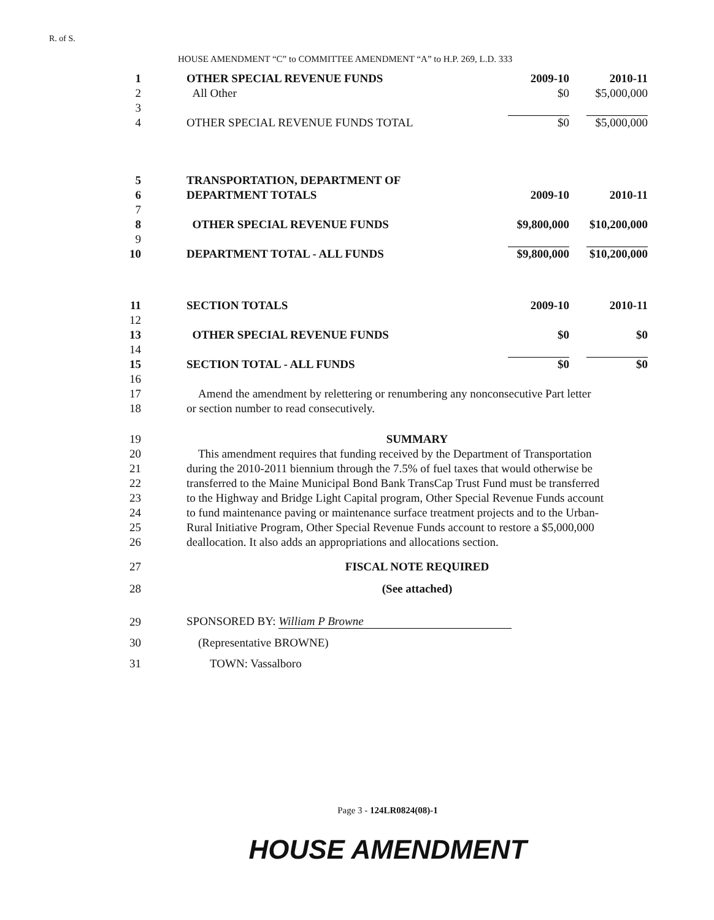R. of S.
HOUSE AMENDMENT “C” to COMMITTEE AMENDMENT “A” to H.P. 269, L.D. 333
| 1 | OTHER SPECIAL REVENUE FUNDS | 2009-10 | 2010-11 |
| 2 | All Other | $0 | $5,000,000 |
| 3 | | | |
| 4 | OTHER SPECIAL REVENUE FUNDS TOTAL | $0 | $5,000,000 |
| 5 | TRANSPORTATION, DEPARTMENT OF | | |
| 6 | DEPARTMENT TOTALS | 2009-10 | 2010-11 |
| 7 | | | |
| 8 | OTHER SPECIAL REVENUE FUNDS | $9,800,000 | $10,200,000 |
| 9 | | | |
| 10 | DEPARTMENT TOTAL - ALL FUNDS | $9,800,000 | $10,200,000 |
| 11 | SECTION TOTALS | 2009-10 | 2010-11 |
| 12 | | | |
| 13 | OTHER SPECIAL REVENUE FUNDS | $0 | $0 |
| 14 | | | |
| 15 | SECTION TOTAL - ALL FUNDS | $0 | $0 |
| 16 | | | |
| 17 | Amend the amendment by relettering or renumbering any nonconsecutive Part letter | | |
| 18 | or section number to read consecutively. | | |
| 19 | SUMMARY | | |
| 20 | This amendment requires that funding received by the Department of Transportation | | |
| 21 | during the 2010-2011 biennium through the 7.5% of fuel taxes that would otherwise be | | |
| 22 | transferred to the Maine Municipal Bond Bank TransCap Trust Fund must be transferred | | |
| 23 | to the Highway and Bridge Light Capital program, Other Special Revenue Funds account | | |
| 24 | to fund maintenance paving or maintenance surface treatment projects and to the Urban- | | |
| 25 | Rural Initiative Program, Other Special Revenue Funds account to restore a $5,000,000 | | |
| 26 | deallocation. It also adds an appropriations and allocations section. | | |
| 27 | FISCAL NOTE REQUIRED | | |
| 28 | (See attached) | | |
| 29 | SPONSORED BY: William P Browne | | |
| 30 | (Representative BROWNE) | | |
| 31 | TOWN: Vassalboro | | |
Page 3 - 124LR0824(08)-1
HOUSE AMENDMENT